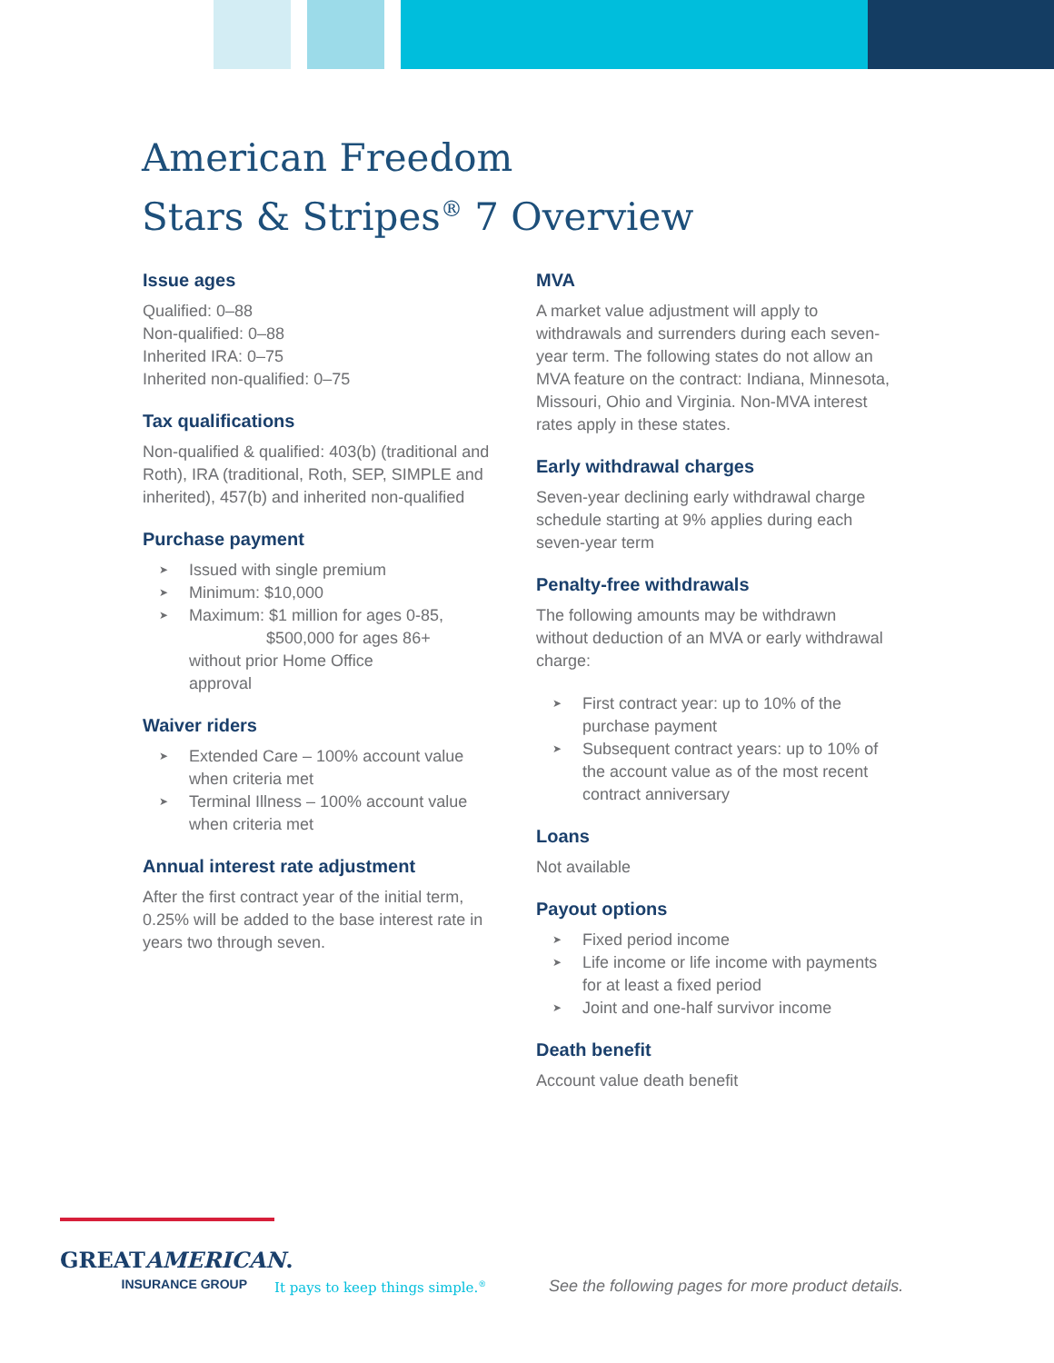American Freedom
Stars & Stripes<sup>®</sup> 7 Overview
Issue ages
Qualified: 0–88
Non-qualified: 0–88
Inherited IRA: 0–75
Inherited non-qualified: 0–75
Tax qualifications
Non-qualified & qualified: 403(b) (traditional and Roth), IRA (traditional, Roth, SEP, SIMPLE and inherited), 457(b) and inherited non-qualified
Purchase payment
➤ Issued with single premium
➤ Minimum: $10,000
➤ Maximum: $1 million for ages 0-85,
$500,000 for ages 86+
without prior Home Office
approval
Waiver riders
➤ Extended Care – 100% account value when criteria met
➤ Terminal Illness – 100% account value when criteria met
Annual interest rate adjustment
After the first contract year of the initial term, 0.25% will be added to the base interest rate in years two through seven.
MVA
A market value adjustment will apply to withdrawals and surrenders during each seven-year term. The following states do not allow an MVA feature on the contract: Indiana, Minnesota, Missouri, Ohio and Virginia. Non-MVA interest rates apply in these states.
Early withdrawal charges
Seven-year declining early withdrawal charge schedule starting at 9% applies during each seven-year term
Penalty-free withdrawals
The following amounts may be withdrawn without deduction of an MVA or early withdrawal charge:
➤ First contract year: up to 10% of the purchase payment
➤ Subsequent contract years: up to 10% of the account value as of the most recent contract anniversary
Loans
Not available
Payout options
➤ Fixed period income
➤ Life income or life income with payments for at least a fixed period
➤ Joint and one-half survivor income
Death benefit
Account value death benefit
GREATAMERICAN.
INSURANCE GROUP
It pays to keep things simple.<sup>®</sup>
See the following pages for more product details.